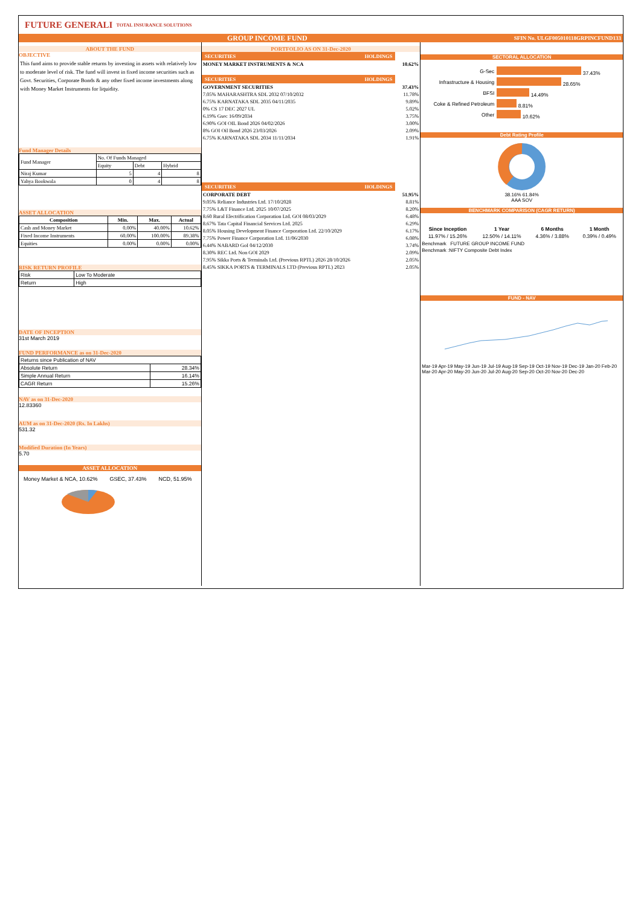FUTURE GENERALI TOTAL INSURANCE SOLUTIONS
GROUP INCOME FUND SFIN No. ULGF005010118GRPINCFUND133
ABOUT THE FUND
OBJECTIVE
This fund aims to provide stable returns by investing in assets with relatively low to moderate level of risk. The fund will invest in fixed income securities such as Govt. Securities, Corporate Bonds & any other fixed income investments along with Money Market Instruments for liquidity.
Fund Manager Details
| Fund Manager | No. Of Funds Managed | | |
| | Equity | Debt | Hybrid |
| Niraj Kumar | 5 | 4 | 8 |
| Yahya Bookwala | 0 | 4 | 8 |
ASSET ALLOCATION
| Composition | Min. | Max. | Actual |
| --- | --- | --- | --- |
| Cash and Money Market | 0.00% | 40.00% | 10.62% |
| Fixed Income Instruments | 60.00% | 100.00% | 89.38% |
| Equities | 0.00% | 0.00% | 0.00% |
RISK RETURN PROFILE
| Risk | Low To Moderate |
| Return | High |
DATE OF INCEPTION
31st March 2019
FUND PERFORMANCE as on 31-Dec-2020
| Returns since Publication of NAV | |
| Absolute Return | 28.34% |
| Simple Annual Return | 16.14% |
| CAGR Return | 15.26% |
NAV as on 31-Dec-2020
12.83360
AUM as on 31-Dec-2020 (Rs. In Lakhs)
531.32
Modified Duration (In Years)
5.70
ASSET ALLOCATION
Money Market & NCA, 10.62% GSEC, 37.43% NCD, 51.95%
PORTFOLIO AS ON 31-Dec-2020
| SECURITIES | HOLDINGS |
| --- | --- |
| MONEY MARKET INSTRUMENTS & NCA | 10.62% |
| SECURITIES | HOLDINGS |
| GOVERNMENT SECURITIES | 37.43% |
| 7.05% MAHARASHTRA SDL 2032 07/10/2032 | 11.78% |
| 6.75% KARNATAKA SDL 2035 04/11/2035 | 9.89% |
| 0% CS 17 DEC 2027 UL | 5.02% |
| 6.19% Gsec 16/09/2034 | 3.75% |
| 6.90% GOI OIL Bond 2026 04/02/2026 | 3.00% |
| 8% GOI Oil Bond 2026 23/03/2026 | 2.09% |
| 6.75% KARNATAKA SDL 2034 11/11/2034 | 1.91% |
| SECURITIES | HOLDINGS |
| CORPORATE DEBT | 51.95% |
| 9.05% Reliance Industries Ltd. 17/10/2028 | 8.81% |
| 7.75% L&T Finance Ltd. 2025 10/07/2025 | 8.20% |
| 8.60 Rural Electrification Corporation Ltd. GOI 08/03/2029 | 6.48% |
| 8.67% Tata Capital Financial Services Ltd. 2025 | 6.29% |
| 8.05% Housing Development Finance Corporation Ltd. 22/10/2029 | 6.17% |
| 7.75% Power Finance Corporation Ltd. 11/06/2030 | 6.08% |
| 6.44% NABARD GoI 04/12/2030 | 3.74% |
| 8.30% REC Ltd. Non GOI 2029 | 2.09% |
| 7.95% Sikka Ports & Terminals Ltd. (Previous RPTL) 2026 28/10/2026 | 2.05% |
| 8.45% SIKKA PORTS & TERMINALS LTD (Previous RPTL) 2023 | 2.05% |
SECTORAL ALLOCATION
| G-Sec | 37.43% |
| Infrastructure & Housing | 28.65% |
| BFSI | 14.49% |
| Coke & Refined Petroleum | 8.81% |
| Other | 10.62% |
Debt Rating Profile
38.16% 61.84%
AAA SOV
BENCHMARK COMPARISON (CAGR RETURN)
| Since Inception | 1 Year | 6 Months | 1 Month |
| --- | --- | --- | --- |
| 11.97% / 15.26% | 12.50% / 14.11% | 4.36% / 3.88% | 0.39% / 0.49% |
Benchmark FUTURE GROUP INCOME FUND
Benchmark :NIFTY Composite Debt Index
FUND - NAV
Mar-19 Apr-19 May-19 Jun-19 Jul-19 Aug-19 Sep-19 Oct-19 Nov-19 Dec-19 Jan-20 Feb-20 Mar-20 Apr-20 May-20 Jun-20 Jul-20 Aug-20 Sep-20 Oct-20 Nov-20 Dec-20